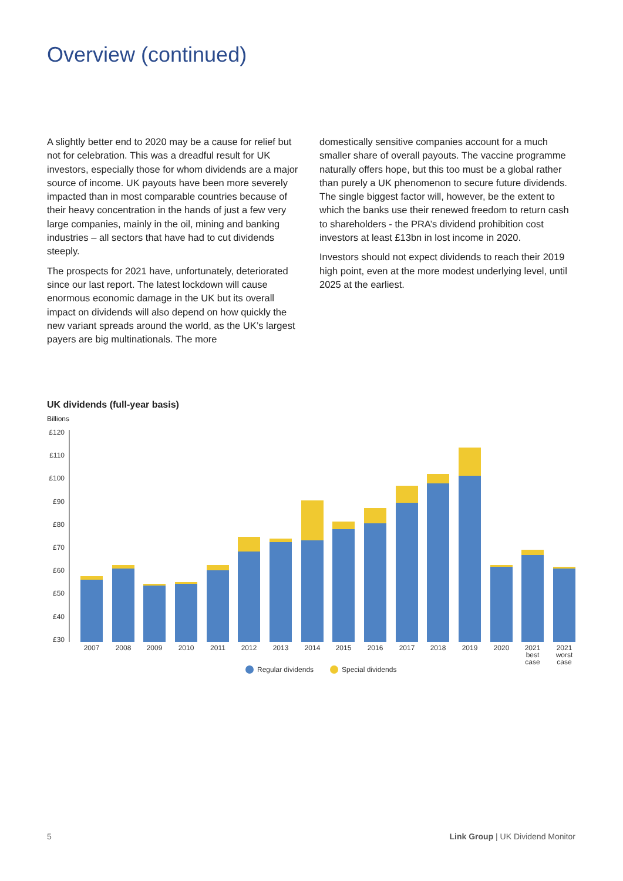Overview (continued)
A slightly better end to 2020 may be a cause for relief but not for celebration. This was a dreadful result for UK investors, especially those for whom dividends are a major source of income. UK payouts have been more severely impacted than in most comparable countries because of their heavy concentration in the hands of just a few very large companies, mainly in the oil, mining and banking industries – all sectors that have had to cut dividends steeply.
The prospects for 2021 have, unfortunately, deteriorated since our last report. The latest lockdown will cause enormous economic damage in the UK but its overall impact on dividends will also depend on how quickly the new variant spreads around the world, as the UK’s largest payers are big multinationals. The more
domestically sensitive companies account for a much smaller share of overall payouts. The vaccine programme naturally offers hope, but this too must be a global rather than purely a UK phenomenon to secure future dividends. The single biggest factor will, however, be the extent to which the banks use their renewed freedom to return cash to shareholders - the PRA’s dividend prohibition cost investors at least £13bn in lost income in 2020.
Investors should not expect dividends to reach their 2019 high point, even at the more modest underlying level, until 2025 at the earliest.
UK dividends (full-year basis)
Billions
£120
£110
£100
£90
£80
£70
£60
£50
£40
£30
2007
2008
2009
2010
2011
2012
2013
2014
2015
2016
2017
2018
2019
2020
2021
best
case
2021
worst
case
Regular dividends
Special dividends
5
Link Group | UK Dividend Monitor